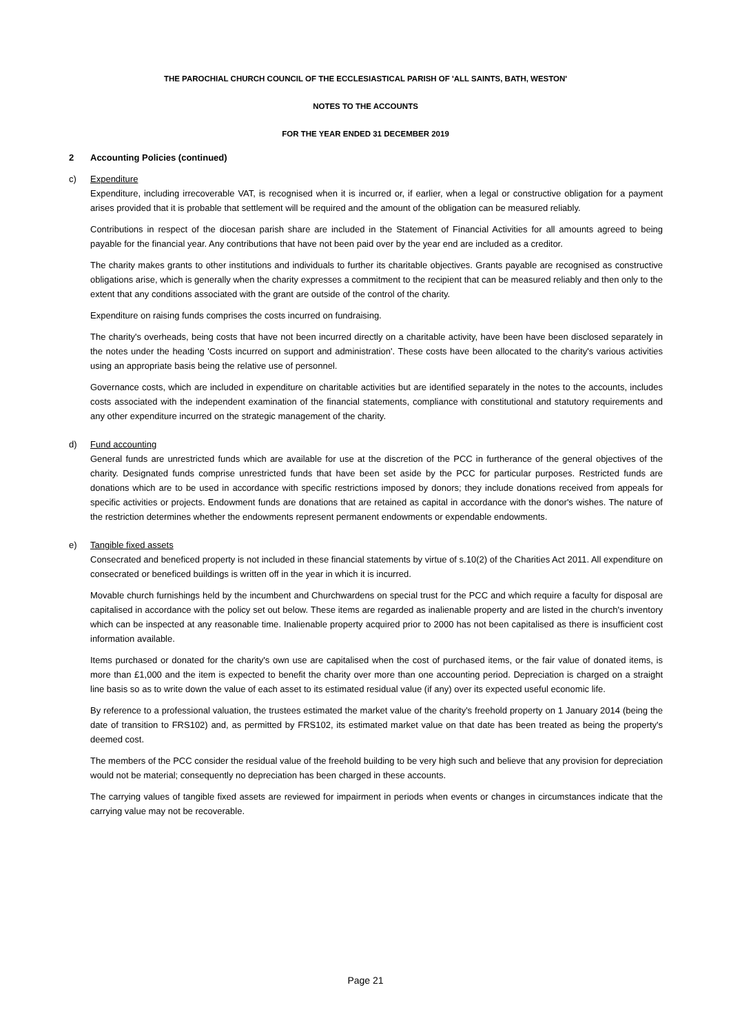THE PAROCHIAL CHURCH COUNCIL OF THE ECCLESIASTICAL PARISH OF 'ALL SAINTS, BATH, WESTON'
NOTES TO THE ACCOUNTS
FOR THE YEAR ENDED 31 DECEMBER 2019
2 Accounting Policies (continued)
c) Expenditure
Expenditure, including irrecoverable VAT, is recognised when it is incurred or, if earlier, when a legal or constructive obligation for a payment arises provided that it is probable that settlement will be required and the amount of the obligation can be measured reliably.
Contributions in respect of the diocesan parish share are included in the Statement of Financial Activities for all amounts agreed to being payable for the financial year. Any contributions that have not been paid over by the year end are included as a creditor.
The charity makes grants to other institutions and individuals to further its charitable objectives. Grants payable are recognised as constructive obligations arise, which is generally when the charity expresses a commitment to the recipient that can be measured reliably and then only to the extent that any conditions associated with the grant are outside of the control of the charity.
Expenditure on raising funds comprises the costs incurred on fundraising.
The charity's overheads, being costs that have not been incurred directly on a charitable activity, have been have been disclosed separately in the notes under the heading 'Costs incurred on support and administration'. These costs have been allocated to the charity's various activities using an appropriate basis being the relative use of personnel.
Governance costs, which are included in expenditure on charitable activities but are identified separately in the notes to the accounts, includes costs associated with the independent examination of the financial statements, compliance with constitutional and statutory requirements and any other expenditure incurred on the strategic management of the charity.
d) Fund accounting
General funds are unrestricted funds which are available for use at the discretion of the PCC in furtherance of the general objectives of the charity. Designated funds comprise unrestricted funds that have been set aside by the PCC for particular purposes. Restricted funds are donations which are to be used in accordance with specific restrictions imposed by donors; they include donations received from appeals for specific activities or projects. Endowment funds are donations that are retained as capital in accordance with the donor's wishes. The nature of the restriction determines whether the endowments represent permanent endowments or expendable endowments.
e) Tangible fixed assets
Consecrated and beneficed property is not included in these financial statements by virtue of s.10(2) of the Charities Act 2011. All expenditure on consecrated or beneficed buildings is written off in the year in which it is incurred.
Movable church furnishings held by the incumbent and Churchwardens on special trust for the PCC and which require a faculty for disposal are capitalised in accordance with the policy set out below. These items are regarded as inalienable property and are listed in the church's inventory which can be inspected at any reasonable time. Inalienable property acquired prior to 2000 has not been capitalised as there is insufficient cost information available.
Items purchased or donated for the charity's own use are capitalised when the cost of purchased items, or the fair value of donated items, is more than £1,000 and the item is expected to benefit the charity over more than one accounting period. Depreciation is charged on a straight line basis so as to write down the value of each asset to its estimated residual value (if any) over its expected useful economic life.
By reference to a professional valuation, the trustees estimated the market value of the charity's freehold property on 1 January 2014 (being the date of transition to FRS102) and, as permitted by FRS102, its estimated market value on that date has been treated as being the property's deemed cost.
The members of the PCC consider the residual value of the freehold building to be very high such and believe that any provision for depreciation would not be material; consequently no depreciation has been charged in these accounts.
The carrying values of tangible fixed assets are reviewed for impairment in periods when events or changes in circumstances indicate that the carrying value may not be recoverable.
Page 21